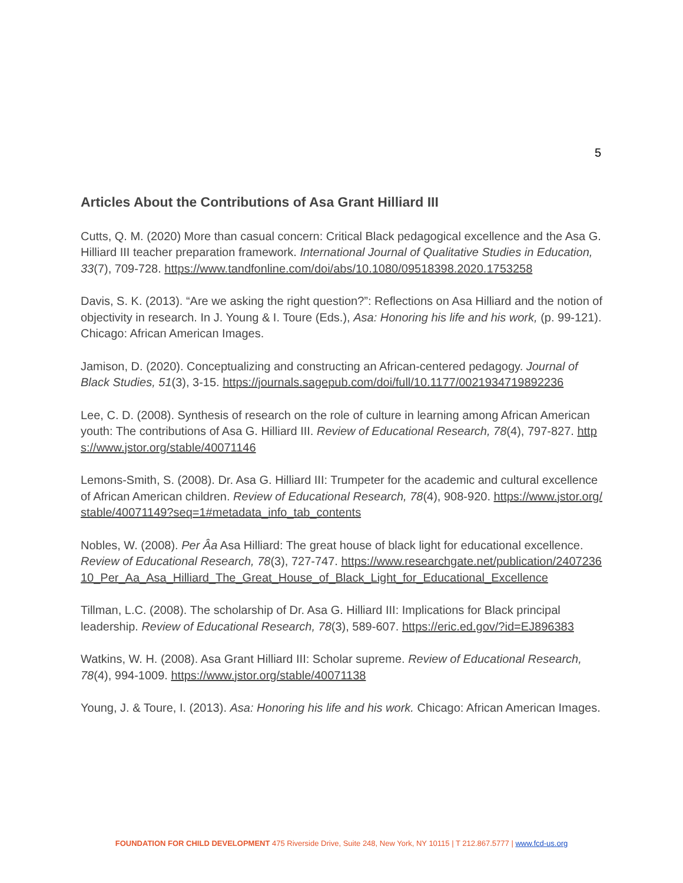5
Articles About the Contributions of Asa Grant Hilliard III
Cutts, Q. M. (2020) More than casual concern: Critical Black pedagogical excellence and the Asa G. Hilliard III teacher preparation framework. International Journal of Qualitative Studies in Education, 33(7), 709-728. https://www.tandfonline.com/doi/abs/10.1080/09518398.2020.1753258
Davis, S. K. (2013). “Are we asking the right question?”: Reflections on Asa Hilliard and the notion of objectivity in research. In J. Young & I. Toure (Eds.), Asa: Honoring his life and his work, (p. 99-121). Chicago: African American Images.
Jamison, D. (2020). Conceptualizing and constructing an African-centered pedagogy. Journal of Black Studies, 51(3), 3-15. https://journals.sagepub.com/doi/full/10.1177/0021934719892236
Lee, C. D. (2008). Synthesis of research on the role of culture in learning among African American youth: The contributions of Asa G. Hilliard III. Review of Educational Research, 78(4), 797-827. https://www.jstor.org/stable/40071146
Lemons-Smith, S. (2008). Dr. Asa G. Hilliard III: Trumpeter for the academic and cultural excellence of African American children. Review of Educational Research, 78(4), 908-920. https://www.jstor.org/stable/40071149?seq=1#metadata_info_tab_contents
Nobles, W. (2008). Per Âa Asa Hilliard: The great house of black light for educational excellence. Review of Educational Research, 78(3), 727-747. https://www.researchgate.net/publication/240723610_Per_Aa_Asa_Hilliard_The_Great_House_of_Black_Light_for_Educational_Excellence
Tillman, L.C. (2008). The scholarship of Dr. Asa G. Hilliard III: Implications for Black principal leadership. Review of Educational Research, 78(3), 589-607. https://eric.ed.gov/?id=EJ896383
Watkins, W. H. (2008). Asa Grant Hilliard III: Scholar supreme. Review of Educational Research, 78(4), 994-1009. https://www.jstor.org/stable/40071138
Young, J. & Toure, I. (2013). Asa: Honoring his life and his work. Chicago: African American Images.
FOUNDATION FOR CHILD DEVELOPMENT 475 Riverside Drive, Suite 248, New York, NY 10115 | T 212.867.5777 | www.fcd-us.org